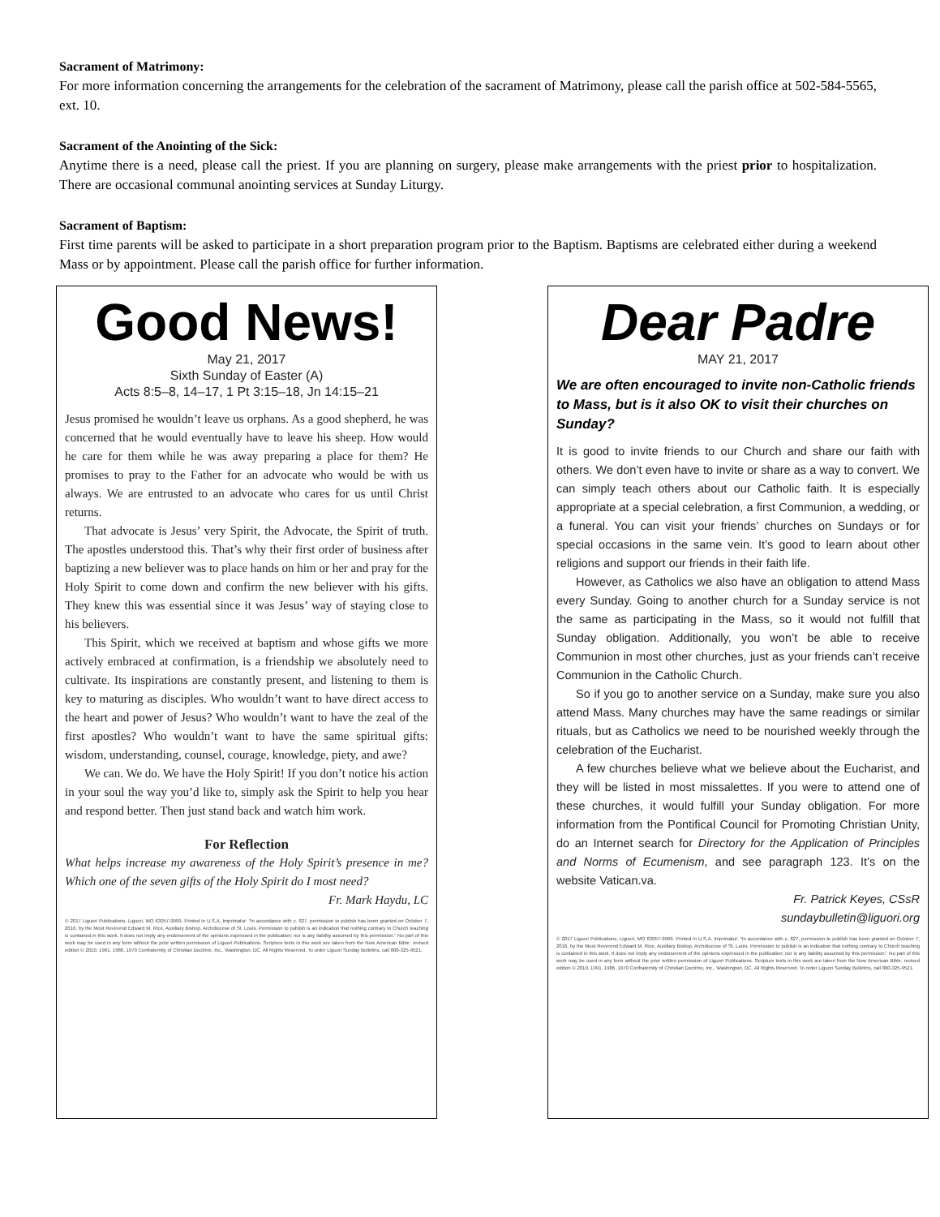Sacrament of Matrimony:
For more information concerning the arrangements for the celebration of the sacrament of Matrimony, please call the parish office at 502-584-5565, ext. 10.
Sacrament of the Anointing of the Sick:
Anytime there is a need, please call the priest. If you are planning on surgery, please make arrangements with the priest prior to hospitalization. There are occasional communal anointing services at Sunday Liturgy.
Sacrament of Baptism:
First time parents will be asked to participate in a short preparation program prior to the Baptism. Baptisms are celebrated either during a weekend Mass or by appointment. Please call the parish office for further information.
Good News!
May 21, 2017
Sixth Sunday of Easter (A)
Acts 8:5–8, 14–17, 1 Pt 3:15–18, Jn 14:15–21
Jesus promised he wouldn’t leave us orphans. As a good shepherd, he was concerned that he would eventually have to leave his sheep. How would he care for them while he was away preparing a place for them? He promises to pray to the Father for an advocate who would be with us always. We are entrusted to an advocate who cares for us until Christ returns.
That advocate is Jesus’ very Spirit, the Advocate, the Spirit of truth. The apostles understood this. That’s why their first order of business after baptizing a new believer was to place hands on him or her and pray for the Holy Spirit to come down and confirm the new believer with his gifts. They knew this was essential since it was Jesus’ way of staying close to his believers.
This Spirit, which we received at baptism and whose gifts we more actively embraced at confirmation, is a friendship we absolutely need to cultivate. Its inspirations are constantly present, and listening to them is key to maturing as disciples. Who wouldn’t want to have direct access to the heart and power of Jesus? Who wouldn’t want to have the zeal of the first apostles? Who wouldn’t want to have the same spiritual gifts: wisdom, understanding, counsel, courage, knowledge, piety, and awe?
We can. We do. We have the Holy Spirit! If you don’t notice his action in your soul the way you’d like to, simply ask the Spirit to help you hear and respond better. Then just stand back and watch him work.
For Reflection
What helps increase my awareness of the Holy Spirit’s presence in me? Which one of the seven gifts of the Holy Spirit do I most need?
Fr. Mark Haydu, LC
© 2017 Liguori Publications, Liguori, MO 63057-9999. Printed in U.S.A. Imprimatur: “In accordance with c. 827, permission to publish has been granted on October 7, 2016, by the Most Reverend Edward M. Rice, Auxiliary Bishop, Archdiocese of St. Louis. Permission to publish is an indication that nothing contrary to Church teaching is contained in this work. It does not imply any endorsement of the opinions expressed in the publication; nor is any liability assumed by this permission.” No part of this work may be used in any form without the prior written permission of Liguori Publications. Scripture texts in this work are taken from the New American Bible, revised edition © 2010, 1991, 1986, 1970 Confraternity of Christian Doctrine, Inc., Washington, DC. All Rights Reserved. To order Liguori Sunday Bulletins, call 800-325-9521.
Dear Padre
MAY 21, 2017
We are often encouraged to invite non-Catholic friends to Mass, but is it also OK to visit their churches on Sunday?
It is good to invite friends to our Church and share our faith with others. We don’t even have to invite or share as a way to convert. We can simply teach others about our Catholic faith. It is especially appropriate at a special celebration, a first Communion, a wedding, or a funeral. You can visit your friends’ churches on Sundays or for special occasions in the same vein. It’s good to learn about other religions and support our friends in their faith life.
However, as Catholics we also have an obligation to attend Mass every Sunday. Going to another church for a Sunday service is not the same as participating in the Mass, so it would not fulfill that Sunday obligation. Additionally, you won’t be able to receive Communion in most other churches, just as your friends can’t receive Communion in the Catholic Church.
So if you go to another service on a Sunday, make sure you also attend Mass. Many churches may have the same readings or similar rituals, but as Catholics we need to be nourished weekly through the celebration of the Eucharist.
A few churches believe what we believe about the Eucharist, and they will be listed in most missalettes. If you were to attend one of these churches, it would fulfill your Sunday obligation. For more information from the Pontifical Council for Promoting Christian Unity, do an Internet search for Directory for the Application of Principles and Norms of Ecumenism, and see paragraph 123. It’s on the website Vatican.va.
Fr. Patrick Keyes, CSsR
sundaybulletin@liguori.org
© 2017 Liguori Publications, Liguori, MO 63057-9999. Printed in U.S.A. Imprimatur: “In accordance with c. 827, permission to publish has been granted on October 7, 2016, by the Most Reverend Edward M. Rice, Auxiliary Bishop, Archdiocese of St. Louis. Permission to publish is an indication that nothing contrary to Church teaching is contained in this work. It does not imply any endorsement of the opinions expressed in the publication; nor is any liability assumed by this permission.” No part of this work may be used in any form without the prior written permission of Liguori Publications. Scripture texts in this work are taken from the New American Bible, revised edition © 2010, 1991, 1986, 1970 Confraternity of Christian Doctrine, Inc., Washington, DC. All Rights Reserved. To order Liguori Sunday Bulletins, call 800-325-9521.